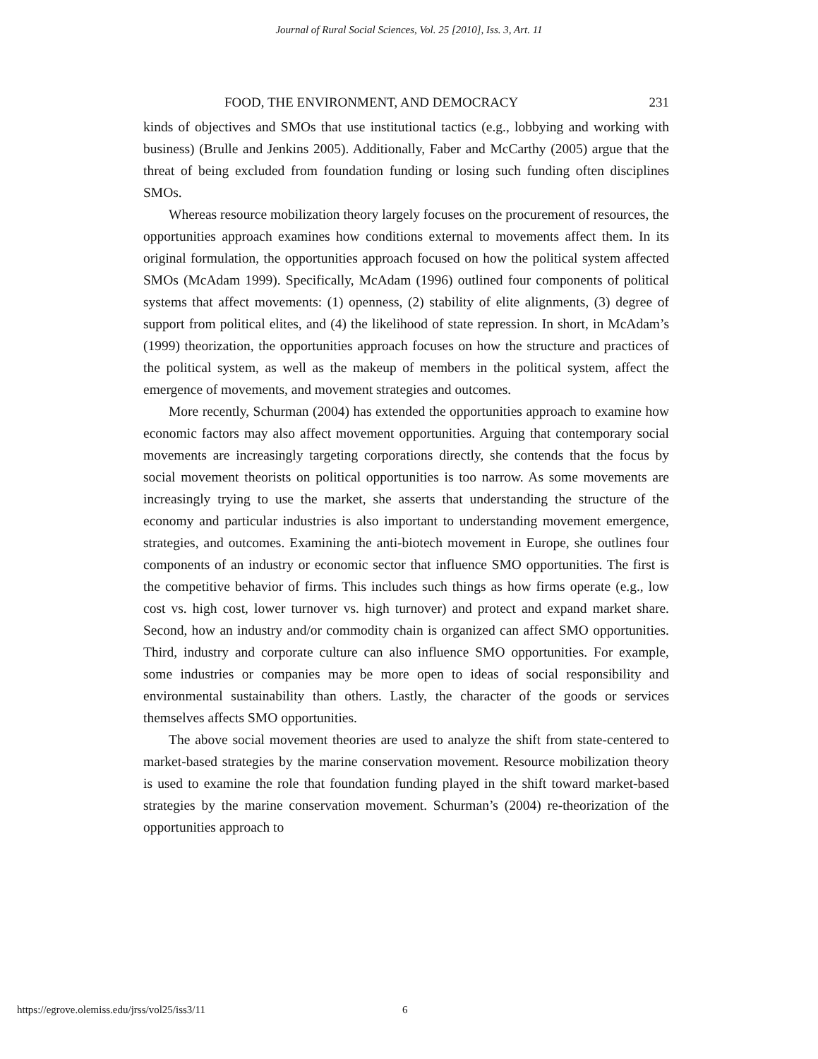Journal of Rural Social Sciences, Vol. 25 [2010], Iss. 3, Art. 11
FOOD, THE ENVIRONMENT, AND DEMOCRACY 231
kinds of objectives and SMOs that use institutional tactics (e.g., lobbying and working with business) (Brulle and Jenkins 2005). Additionally, Faber and McCarthy (2005) argue that the threat of being excluded from foundation funding or losing such funding often disciplines SMOs.
Whereas resource mobilization theory largely focuses on the procurement of resources, the opportunities approach examines how conditions external to movements affect them. In its original formulation, the opportunities approach focused on how the political system affected SMOs (McAdam 1999). Specifically, McAdam (1996) outlined four components of political systems that affect movements: (1) openness, (2) stability of elite alignments, (3) degree of support from political elites, and (4) the likelihood of state repression. In short, in McAdam’s (1999) theorization, the opportunities approach focuses on how the structure and practices of the political system, as well as the makeup of members in the political system, affect the emergence of movements, and movement strategies and outcomes.
More recently, Schurman (2004) has extended the opportunities approach to examine how economic factors may also affect movement opportunities. Arguing that contemporary social movements are increasingly targeting corporations directly, she contends that the focus by social movement theorists on political opportunities is too narrow. As some movements are increasingly trying to use the market, she asserts that understanding the structure of the economy and particular industries is also important to understanding movement emergence, strategies, and outcomes. Examining the anti-biotech movement in Europe, she outlines four components of an industry or economic sector that influence SMO opportunities. The first is the competitive behavior of firms. This includes such things as how firms operate (e.g., low cost vs. high cost, lower turnover vs. high turnover) and protect and expand market share. Second, how an industry and/or commodity chain is organized can affect SMO opportunities. Third, industry and corporate culture can also influence SMO opportunities. For example, some industries or companies may be more open to ideas of social responsibility and environmental sustainability than others. Lastly, the character of the goods or services themselves affects SMO opportunities.
The above social movement theories are used to analyze the shift from state-centered to market-based strategies by the marine conservation movement. Resource mobilization theory is used to examine the role that foundation funding played in the shift toward market-based strategies by the marine conservation movement. Schurman’s (2004) re-theorization of the opportunities approach to
https://egrove.olemiss.edu/jrss/vol25/iss3/11 6